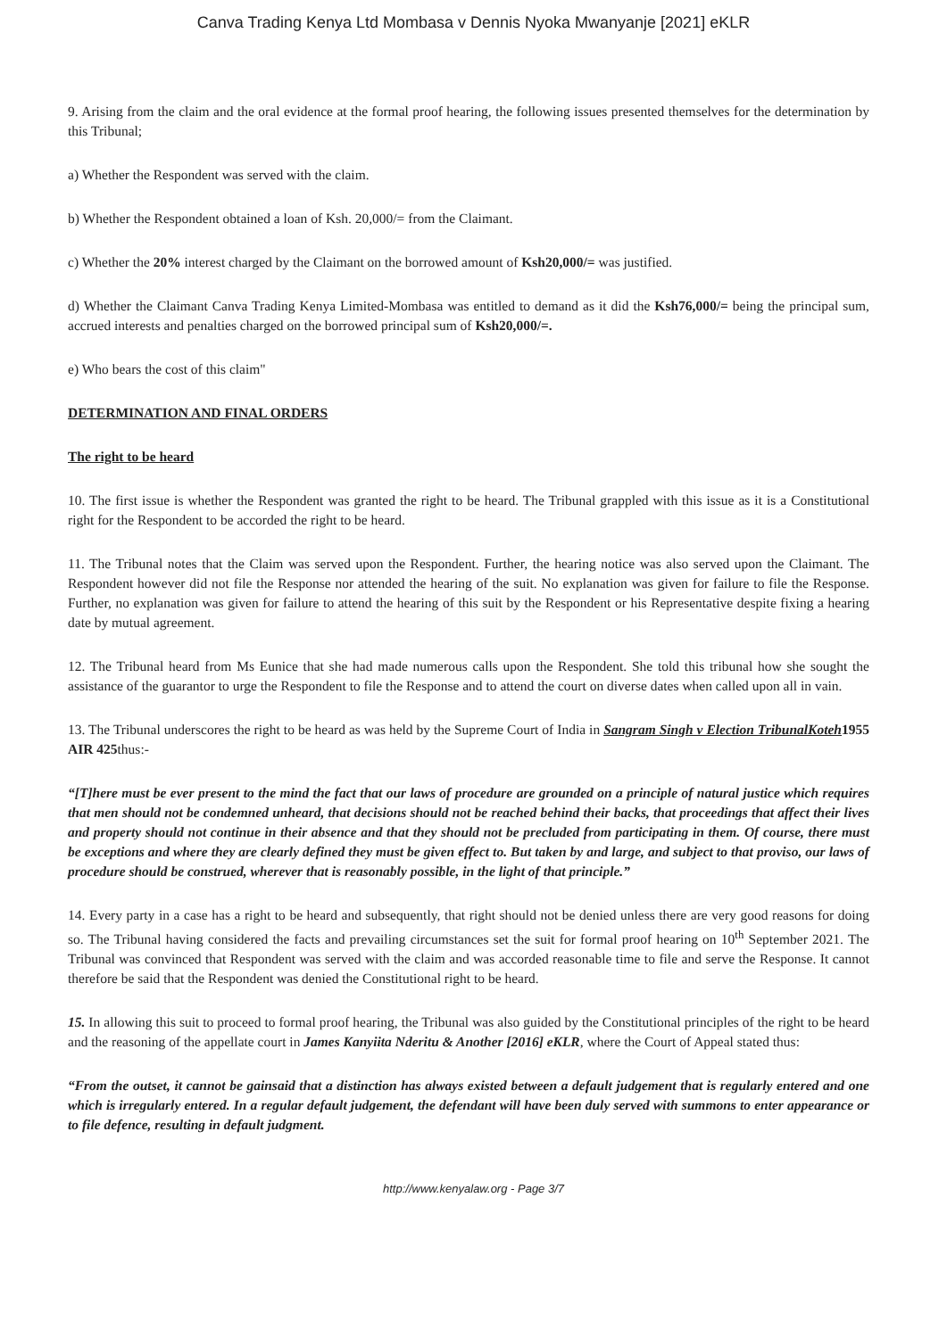Canva Trading Kenya Ltd Mombasa v Dennis Nyoka Mwanyanje [2021] eKLR
9. Arising from the claim and the oral evidence at the formal proof hearing, the following issues presented themselves for the determination by this Tribunal;
a) Whether the Respondent was served with the claim.
b) Whether the Respondent obtained a loan of Ksh. 20,000/= from the Claimant.
c) Whether the 20% interest charged by the Claimant on the borrowed amount of Ksh20,000/= was justified.
d) Whether the Claimant Canva Trading Kenya Limited-Mombasa was entitled to demand as it did the Ksh76,000/= being the principal sum, accrued interests and penalties charged on the borrowed principal sum of Ksh20,000/=.
e) Who bears the cost of this claim"
DETERMINATION AND FINAL ORDERS
The right to be heard
10. The first issue is whether the Respondent was granted the right to be heard. The Tribunal grappled with this issue as it is a Constitutional right for the Respondent to be accorded the right to be heard.
11. The Tribunal notes that the Claim was served upon the Respondent. Further, the hearing notice was also served upon the Claimant. The Respondent however did not file the Response nor attended the hearing of the suit. No explanation was given for failure to file the Response. Further, no explanation was given for failure to attend the hearing of this suit by the Respondent or his Representative despite fixing a hearing date by mutual agreement.
12. The Tribunal heard from Ms Eunice that she had made numerous calls upon the Respondent. She told this tribunal how she sought the assistance of the guarantor to urge the Respondent to file the Response and to attend the court on diverse dates when called upon all in vain.
13. The Tribunal underscores the right to be heard as was held by the Supreme Court of India in Sangram Singh v Election TribunalKoteh1955 AIR 425thus:-
“[T]here must be ever present to the mind the fact that our laws of procedure are grounded on a principle of natural justice which requires that men should not be condemned unheard, that decisions should not be reached behind their backs, that proceedings that affect their lives and property should not continue in their absence and that they should not be precluded from participating in them. Of course, there must be exceptions and where they are clearly defined they must be given effect to. But taken by and large, and subject to that proviso, our laws of procedure should be construed, wherever that is reasonably possible, in the light of that principle.”
14. Every party in a case has a right to be heard and subsequently, that right should not be denied unless there are very good reasons for doing so. The Tribunal having considered the facts and prevailing circumstances set the suit for formal proof hearing on 10<sup>th</sup> September 2021. The Tribunal was convinced that Respondent was served with the claim and was accorded reasonable time to file and serve the Response. It cannot therefore be said that the Respondent was denied the Constitutional right to be heard.
15. In allowing this suit to proceed to formal proof hearing, the Tribunal was also guided by the Constitutional principles of the right to be heard and the reasoning of the appellate court in James Kanyiita Nderitu & Another [2016] eKLR, where the Court of Appeal stated thus:
“From the outset, it cannot be gainsaid that a distinction has always existed between a default judgement that is regularly entered and one which is irregularly entered. In a regular default judgement, the defendant will have been duly served with summons to enter appearance or to file defence, resulting in default judgment.
http://www.kenyalaw.org - Page 3/7